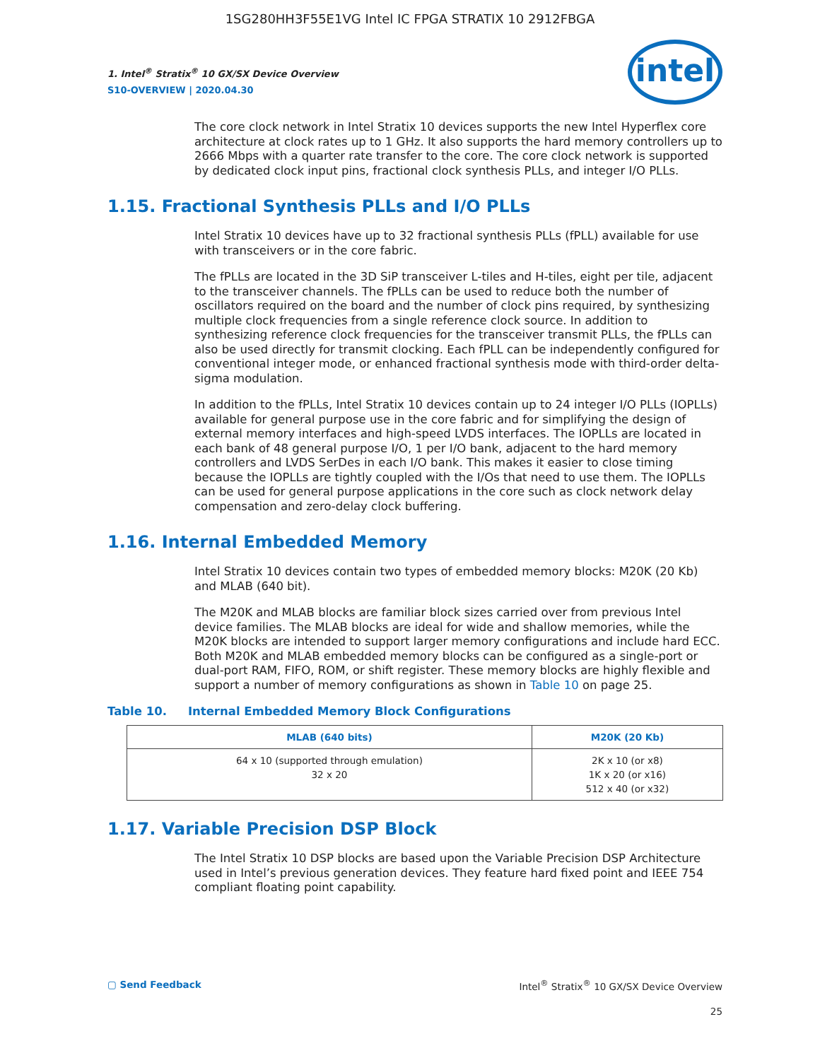1SG280HH3F55E1VG Intel IC FPGA STRATIX 10 2912FBGA
1. Intel<sup>®</sup> Stratix<sup>®</sup> 10 GX/SX Device Overview
S10-OVERVIEW | 2020.04.30
intel
The core clock network in Intel Stratix 10 devices supports the new Intel Hyperflex core architecture at clock rates up to 1 GHz. It also supports the hard memory controllers up to 2666 Mbps with a quarter rate transfer to the core. The core clock network is supported by dedicated clock input pins, fractional clock synthesis PLLs, and integer I/O PLLs.
1.15. Fractional Synthesis PLLs and I/O PLLs
Intel Stratix 10 devices have up to 32 fractional synthesis PLLs (fPLL) available for use with transceivers or in the core fabric.
The fPLLs are located in the 3D SiP transceiver L-tiles and H-tiles, eight per tile, adjacent to the transceiver channels. The fPLLs can be used to reduce both the number of oscillators required on the board and the number of clock pins required, by synthesizing multiple clock frequencies from a single reference clock source. In addition to synthesizing reference clock frequencies for the transceiver transmit PLLs, the fPLLs can also be used directly for transmit clocking. Each fPLL can be independently configured for conventional integer mode, or enhanced fractional synthesis mode with third-order delta-sigma modulation.
In addition to the fPLLs, Intel Stratix 10 devices contain up to 24 integer I/O PLLs (IOPLLs) available for general purpose use in the core fabric and for simplifying the design of external memory interfaces and high-speed LVDS interfaces. The IOPLLs are located in each bank of 48 general purpose I/O, 1 per I/O bank, adjacent to the hard memory controllers and LVDS SerDes in each I/O bank. This makes it easier to close timing because the IOPLLs are tightly coupled with the I/Os that need to use them. The IOPLLs can be used for general purpose applications in the core such as clock network delay compensation and zero-delay clock buffering.
1.16. Internal Embedded Memory
Intel Stratix 10 devices contain two types of embedded memory blocks: M20K (20 Kb) and MLAB (640 bit).
The M20K and MLAB blocks are familiar block sizes carried over from previous Intel device families. The MLAB blocks are ideal for wide and shallow memories, while the M20K blocks are intended to support larger memory configurations and include hard ECC. Both M20K and MLAB embedded memory blocks can be configured as a single-port or dual-port RAM, FIFO, ROM, or shift register. These memory blocks are highly flexible and support a number of memory configurations as shown in Table 10 on page 25.
Table 10. Internal Embedded Memory Block Configurations
| MLAB (640 bits) | M20K (20 Kb) |
| --- | --- |
| 64 x 10 (supported through emulation) 32 x 20 | 2K x 10 (or x8) 1K x 20 (or x16) 512 x 40 (or x32) |
1.17. Variable Precision DSP Block
The Intel Stratix 10 DSP blocks are based upon the Variable Precision DSP Architecture used in Intel’s previous generation devices. They feature hard fixed point and IEEE 754 compliant floating point capability.
▢ Send Feedback Intel<sup>®</sup> Stratix<sup>®</sup> 10 GX/SX Device Overview
25